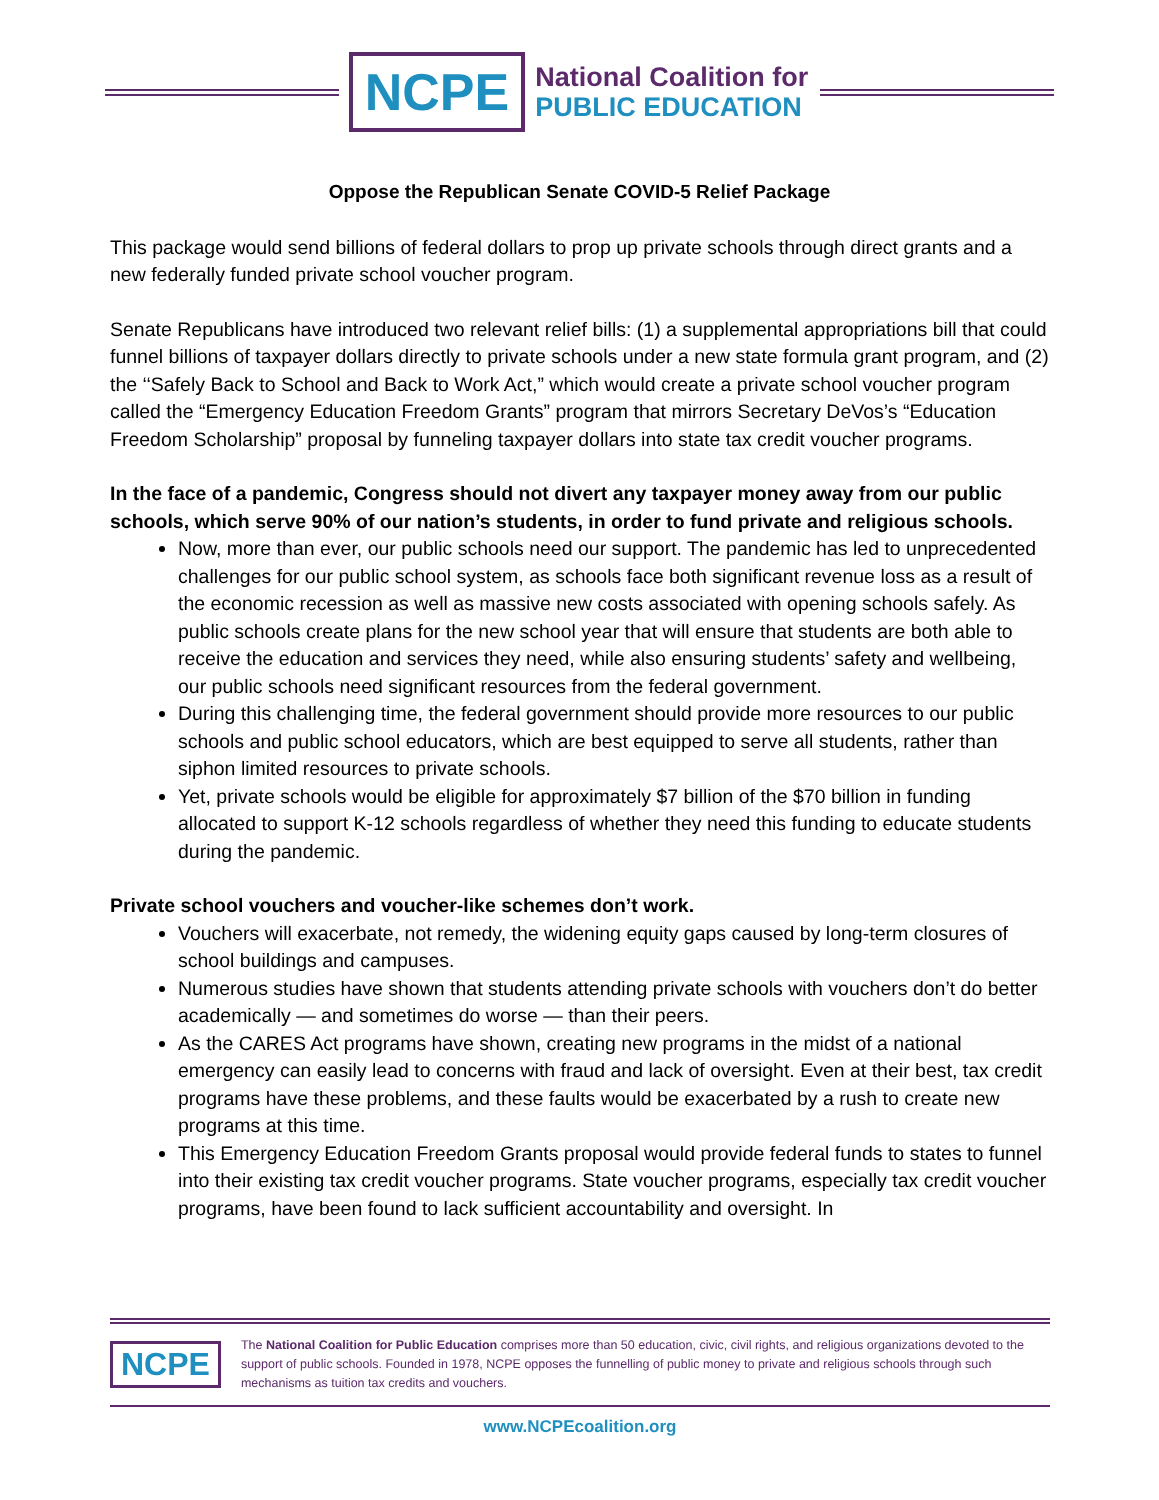NCPE
National Coalition for
PUBLIC EDUCATION
Oppose the Republican Senate COVID-5 Relief Package
This package would send billions of federal dollars to prop up private schools through direct grants and a new federally funded private school voucher program.
Senate Republicans have introduced two relevant relief bills: (1) a supplemental appropriations bill that could funnel billions of taxpayer dollars directly to private schools under a new state formula grant program, and (2) the ‘‘Safely Back to School and Back to Work Act,” which would create a private school voucher program called the “Emergency Education Freedom Grants” program that mirrors Secretary DeVos’s “Education Freedom Scholarship” proposal by funneling taxpayer dollars into state tax credit voucher programs.
In the face of a pandemic, Congress should not divert any taxpayer money away from our public schools, which serve 90% of our nation’s students, in order to fund private and religious schools.
Now, more than ever, our public schools need our support. The pandemic has led to unprecedented challenges for our public school system, as schools face both significant revenue loss as a result of the economic recession as well as massive new costs associated with opening schools safely. As public schools create plans for the new school year that will ensure that students are both able to receive the education and services they need, while also ensuring students’ safety and wellbeing, our public schools need significant resources from the federal government.
During this challenging time, the federal government should provide more resources to our public schools and public school educators, which are best equipped to serve all students, rather than siphon limited resources to private schools.
Yet, private schools would be eligible for approximately $7 billion of the $70 billion in funding allocated to support K-12 schools regardless of whether they need this funding to educate students during the pandemic.
Private school vouchers and voucher-like schemes don’t work.
Vouchers will exacerbate, not remedy, the widening equity gaps caused by long-term closures of school buildings and campuses.
Numerous studies have shown that students attending private schools with vouchers don’t do better academically — and sometimes do worse — than their peers.
As the CARES Act programs have shown, creating new programs in the midst of a national emergency can easily lead to concerns with fraud and lack of oversight. Even at their best, tax credit programs have these problems, and these faults would be exacerbated by a rush to create new programs at this time.
This Emergency Education Freedom Grants proposal would provide federal funds to states to funnel into their existing tax credit voucher programs. State voucher programs, especially tax credit voucher programs, have been found to lack sufficient accountability and oversight. In
NCPE
The National Coalition for Public Education comprises more than 50 education, civic, civil rights, and religious organizations devoted to the support of public schools. Founded in 1978, NCPE opposes the funnelling of public money to private and religious schools through such mechanisms as tuition tax credits and vouchers.
www.NCPEcoalition.org